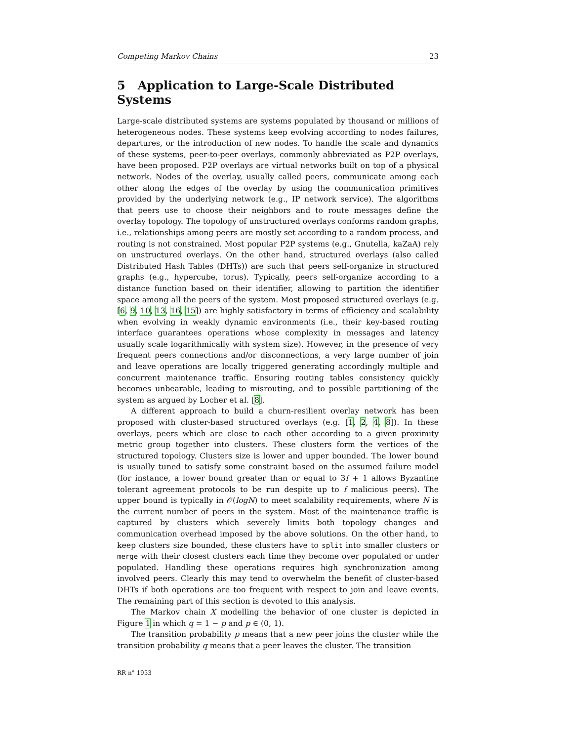Competing Markov Chains 23
5 Application to Large-Scale Distributed Systems
Large-scale distributed systems are systems populated by thousand or millions of heterogeneous nodes. These systems keep evolving according to nodes failures, departures, or the introduction of new nodes. To handle the scale and dynamics of these systems, peer-to-peer overlays, commonly abbreviated as P2P overlays, have been proposed. P2P overlays are virtual networks built on top of a physical network. Nodes of the overlay, usually called peers, communicate among each other along the edges of the overlay by using the communication primitives provided by the underlying network (e.g., IP network service). The algorithms that peers use to choose their neighbors and to route messages define the overlay topology. The topology of unstructured overlays conforms random graphs, i.e., relationships among peers are mostly set according to a random process, and routing is not constrained. Most popular P2P systems (e.g., Gnutella, kaZaA) rely on unstructured overlays. On the other hand, structured overlays (also called Distributed Hash Tables (DHTs)) are such that peers self-organize in structured graphs (e.g., hypercube, torus). Typically, peers self-organize according to a distance function based on their identifier, allowing to partition the identifier space among all the peers of the system. Most proposed structured overlays (e.g. [6, 9, 10, 13, 16, 15]) are highly satisfactory in terms of efficiency and scalability when evolving in weakly dynamic environments (i.e., their key-based routing interface guarantees operations whose complexity in messages and latency usually scale logarithmically with system size). However, in the presence of very frequent peers connections and/or disconnections, a very large number of join and leave operations are locally triggered generating accordingly multiple and concurrent maintenance traffic. Ensuring routing tables consistency quickly becomes unbearable, leading to misrouting, and to possible partitioning of the system as argued by Locher et al. [8].
A different approach to build a churn-resilient overlay network has been proposed with cluster-based structured overlays (e.g. [1, 2, 4, 8]). In these overlays, peers which are close to each other according to a given proximity metric group together into clusters. These clusters form the vertices of the structured topology. Clusters size is lower and upper bounded. The lower bound is usually tuned to satisfy some constraint based on the assumed failure model (for instance, a lower bound greater than or equal to 3f + 1 allows Byzantine tolerant agreement protocols to be run despite up to f malicious peers). The upper bound is typically in 𝒪(logN) to meet scalability requirements, where N is the current number of peers in the system. Most of the maintenance traffic is captured by clusters which severely limits both topology changes and communication overhead imposed by the above solutions. On the other hand, to keep clusters size bounded, these clusters have to split into smaller clusters or merge with their closest clusters each time they become over populated or under populated. Handling these operations requires high synchronization among involved peers. Clearly this may tend to overwhelm the benefit of cluster-based DHTs if both operations are too frequent with respect to join and leave events. The remaining part of this section is devoted to this analysis.
The Markov chain X modelling the behavior of one cluster is depicted in Figure 1 in which q = 1 − p and p ∈ (0, 1).
The transition probability p means that a new peer joins the cluster while the transition probability q means that a peer leaves the cluster. The transition
RR n° 1953